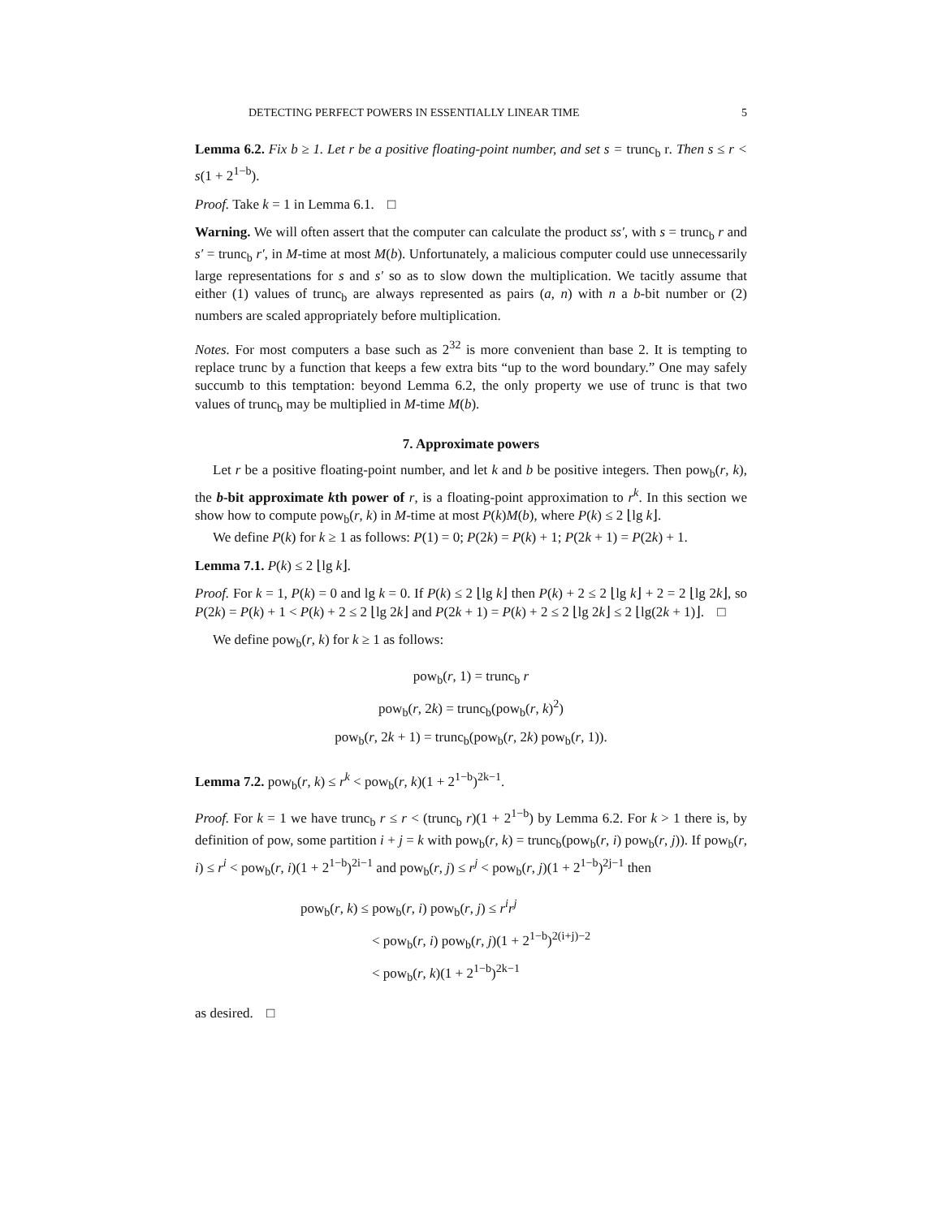DETECTING PERFECT POWERS IN ESSENTIALLY LINEAR TIME 5
Lemma 6.2. Fix b ≥ 1. Let r be a positive floating-point number, and set s = trunc<sub>b</sub> r. Then s ≤ r < s(1 + 2<sup>1−b</sup>).
Proof. Take k = 1 in Lemma 6.1. □
Warning. We will often assert that the computer can calculate the product ss′, with s = trunc<sub>b</sub> r and s′ = trunc<sub>b</sub> r′, in M-time at most M(b). Unfortunately, a malicious computer could use unnecessarily large representations for s and s′ so as to slow down the multiplication. We tacitly assume that either (1) values of trunc<sub>b</sub> are always represented as pairs (a, n) with n a b-bit number or (2) numbers are scaled appropriately before multiplication.
Notes. For most computers a base such as 2<sup>32</sup> is more convenient than base 2. It is tempting to replace trunc by a function that keeps a few extra bits “up to the word boundary.” One may safely succumb to this temptation: beyond Lemma 6.2, the only property we use of trunc is that two values of trunc<sub>b</sub> may be multiplied in M-time M(b).
7. Approximate powers
Let r be a positive floating-point number, and let k and b be positive integers. Then pow<sub>b</sub>(r, k), the b-bit approximate kth power of r, is a floating-point approximation to r<sup>k</sup>. In this section we show how to compute pow<sub>b</sub>(r, k) in M-time at most P(k)M(b), where P(k) ≤ 2 ⌊lg k⌋.
We define P(k) for k ≥ 1 as follows: P(1) = 0; P(2k) = P(k) + 1; P(2k + 1) = P(2k) + 1.
Lemma 7.1. P(k) ≤ 2 ⌊lg k⌋.
Proof. For k = 1, P(k) = 0 and lg k = 0. If P(k) ≤ 2 ⌊lg k⌋ then P(k) + 2 ≤ 2 ⌊lg k⌋ + 2 = 2 ⌊lg 2k⌋, so P(2k) = P(k) + 1 < P(k) + 2 ≤ 2 ⌊lg 2k⌋ and P(2k + 1) = P(k) + 2 ≤ 2 ⌊lg 2k⌋ ≤ 2 ⌊lg(2k + 1)⌋. □
We define pow<sub>b</sub>(r, k) for k ≥ 1 as follows:
pow<sub>b</sub>(r, 1) = trunc<sub>b</sub> r
pow<sub>b</sub>(r, 2k) = trunc<sub>b</sub>(pow<sub>b</sub>(r, k)<sup>2</sup>)
pow<sub>b</sub>(r, 2k + 1) = trunc<sub>b</sub>(pow<sub>b</sub>(r, 2k) pow<sub>b</sub>(r, 1)).
Lemma 7.2. pow<sub>b</sub>(r, k) ≤ r<sup>k</sup> < pow<sub>b</sub>(r, k)(1 + 2<sup>1−b</sup>)<sup>2k−1</sup>.
Proof. For k = 1 we have trunc<sub>b</sub> r ≤ r < (trunc<sub>b</sub> r)(1 + 2<sup>1−b</sup>) by Lemma 6.2. For k > 1 there is, by definition of pow, some partition i + j = k with pow<sub>b</sub>(r, k) = trunc<sub>b</sub>(pow<sub>b</sub>(r, i) pow<sub>b</sub>(r, j)). If pow<sub>b</sub>(r, i) ≤ r<sup>i</sup> < pow<sub>b</sub>(r, i)(1 + 2<sup>1−b</sup>)<sup>2i−1</sup> and pow<sub>b</sub>(r, j) ≤ r<sup>j</sup> < pow<sub>b</sub>(r, j)(1 + 2<sup>1−b</sup>)<sup>2j−1</sup> then
pow<sub>b</sub>(r, k) ≤ pow<sub>b</sub>(r, i) pow<sub>b</sub>(r, j) ≤ r<sup>i</sup>r<sup>j</sup>
< pow<sub>b</sub>(r, i) pow<sub>b</sub>(r, j)(1 + 2<sup>1−b</sup>)<sup>2(i+j)−2</sup>
< pow<sub>b</sub>(r, k)(1 + 2<sup>1−b</sup>)<sup>2k−1</sup>
as desired. □